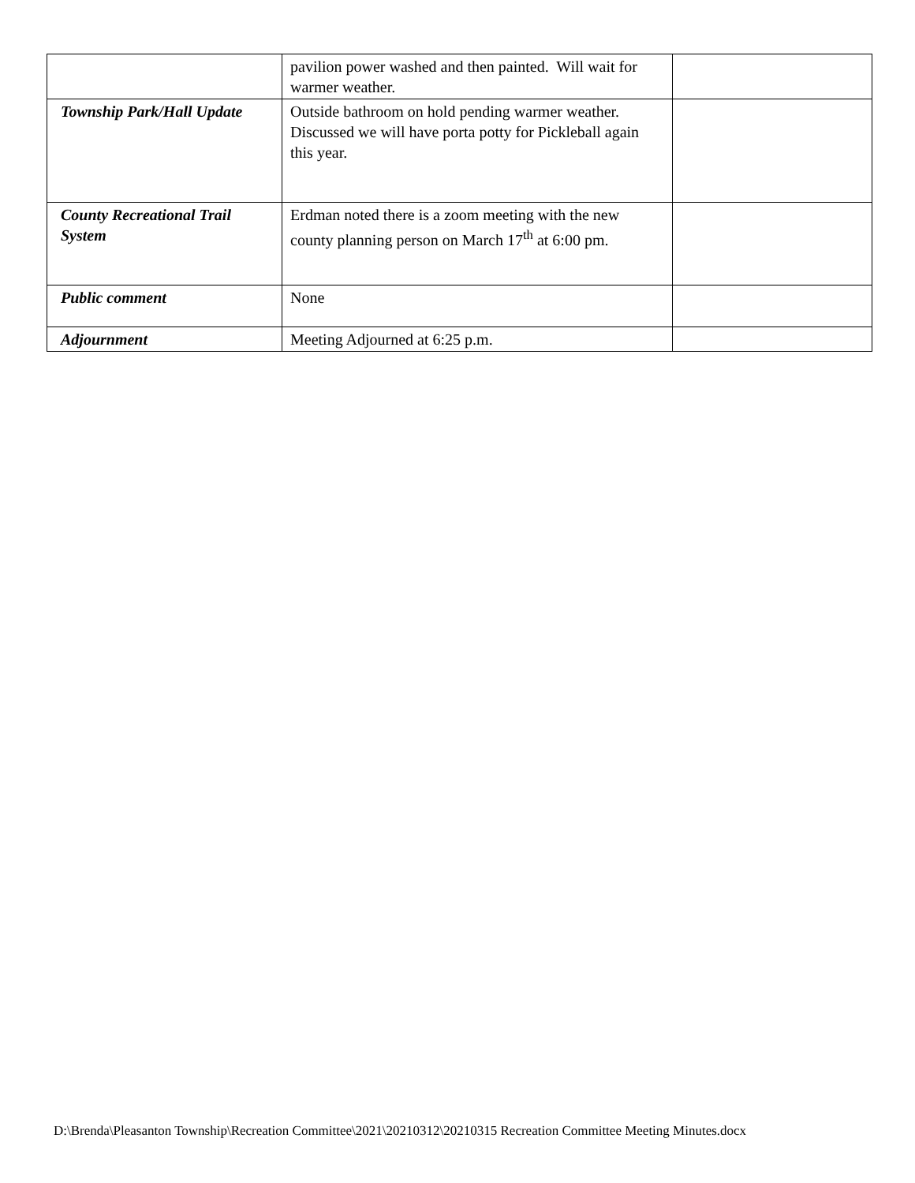| | pavilion power washed and then painted. Will wait for warmer weather. | |
| Township Park/Hall Update | Outside bathroom on hold pending warmer weather. Discussed we will have porta potty for Pickleball again this year. | |
| County Recreational Trail System | Erdman noted there is a zoom meeting with the new county planning person on March 17<sup>th</sup> at 6:00 pm. | |
| Public comment | None | |
| Adjournment | Meeting Adjourned at 6:25 p.m. | |
D:\Brenda\Pleasanton Township\Recreation Committee\2021\20210312\20210315 Recreation Committee Meeting Minutes.docx